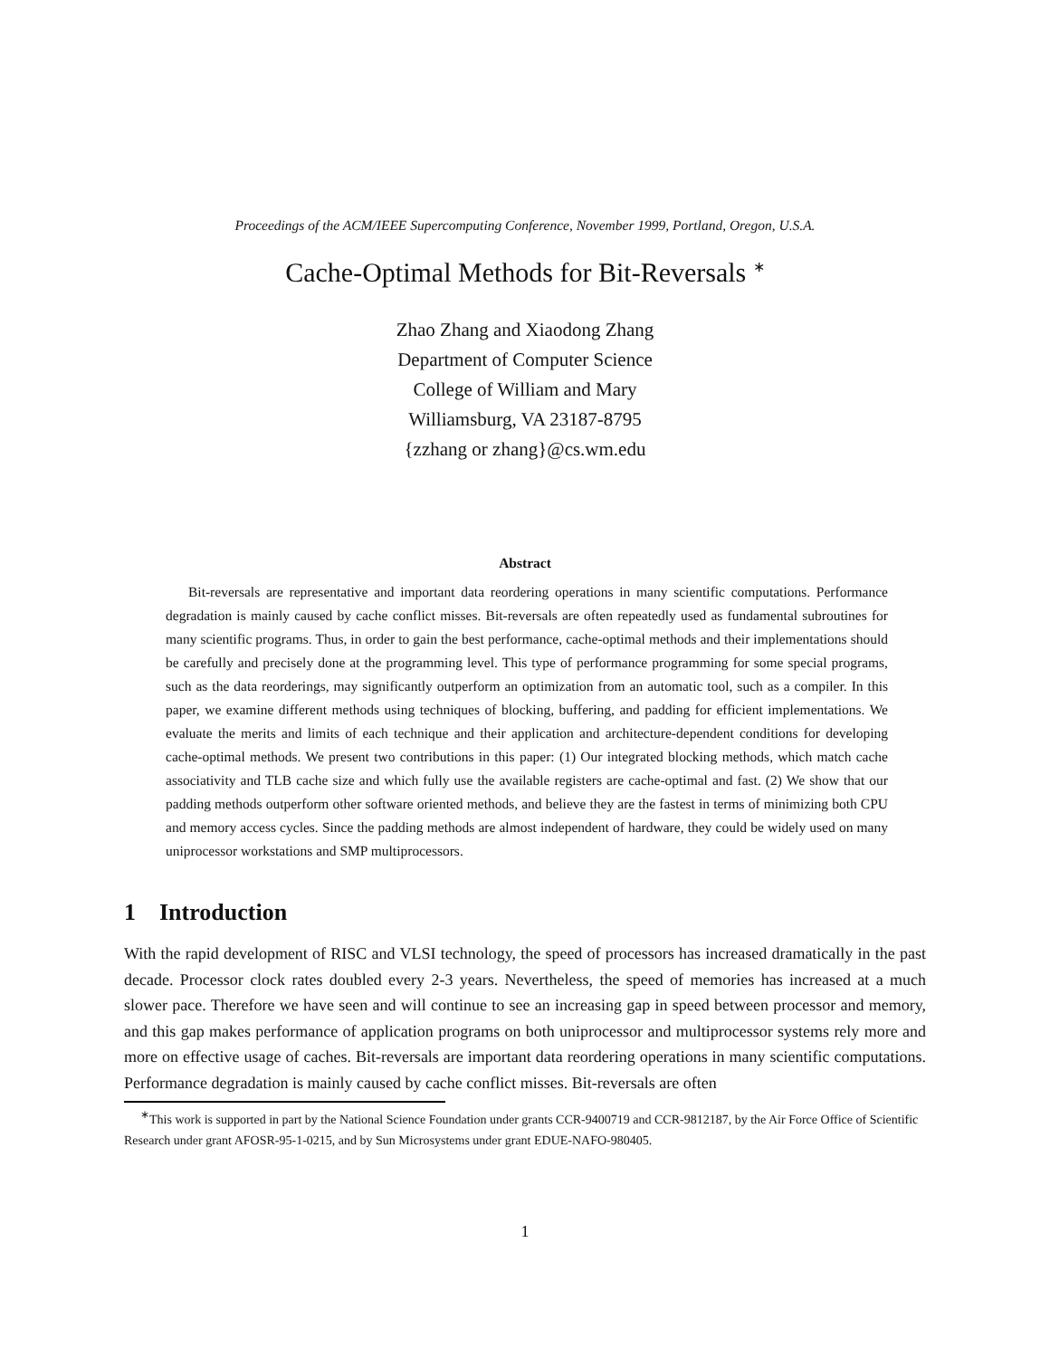Proceedings of the ACM/IEEE Supercomputing Conference, November 1999, Portland, Oregon, U.S.A.
Cache-Optimal Methods for Bit-Reversals <sup>∗</sup>
Zhao Zhang and Xiaodong Zhang
Department of Computer Science
College of William and Mary
Williamsburg, VA 23187-8795
{zzhang or zhang}@cs.wm.edu
Abstract
Bit-reversals are representative and important data reordering operations in many scientific computations. Performance degradation is mainly caused by cache conflict misses. Bit-reversals are often repeatedly used as fundamental subroutines for many scientific programs. Thus, in order to gain the best performance, cache-optimal methods and their implementations should be carefully and precisely done at the programming level. This type of performance programming for some special programs, such as the data reorderings, may significantly outperform an optimization from an automatic tool, such as a compiler. In this paper, we examine different methods using techniques of blocking, buffering, and padding for efficient implementations. We evaluate the merits and limits of each technique and their application and architecture-dependent conditions for developing cache-optimal methods. We present two contributions in this paper: (1) Our integrated blocking methods, which match cache associativity and TLB cache size and which fully use the available registers are cache-optimal and fast. (2) We show that our padding methods outperform other software oriented methods, and believe they are the fastest in terms of minimizing both CPU and memory access cycles. Since the padding methods are almost independent of hardware, they could be widely used on many uniprocessor workstations and SMP multiprocessors.
1 Introduction
With the rapid development of RISC and VLSI technology, the speed of processors has increased dramatically in the past decade. Processor clock rates doubled every 2-3 years. Nevertheless, the speed of memories has increased at a much slower pace. Therefore we have seen and will continue to see an increasing gap in speed between processor and memory, and this gap makes performance of application programs on both uniprocessor and multiprocessor systems rely more and more on effective usage of caches. Bit-reversals are important data reordering operations in many scientific computations. Performance degradation is mainly caused by cache conflict misses. Bit-reversals are often
<sup>∗</sup>This work is supported in part by the National Science Foundation under grants CCR-9400719 and CCR-9812187, by the Air Force Office of Scientific Research under grant AFOSR-95-1-0215, and by Sun Microsystems under grant EDUE-NAFO-980405.
1